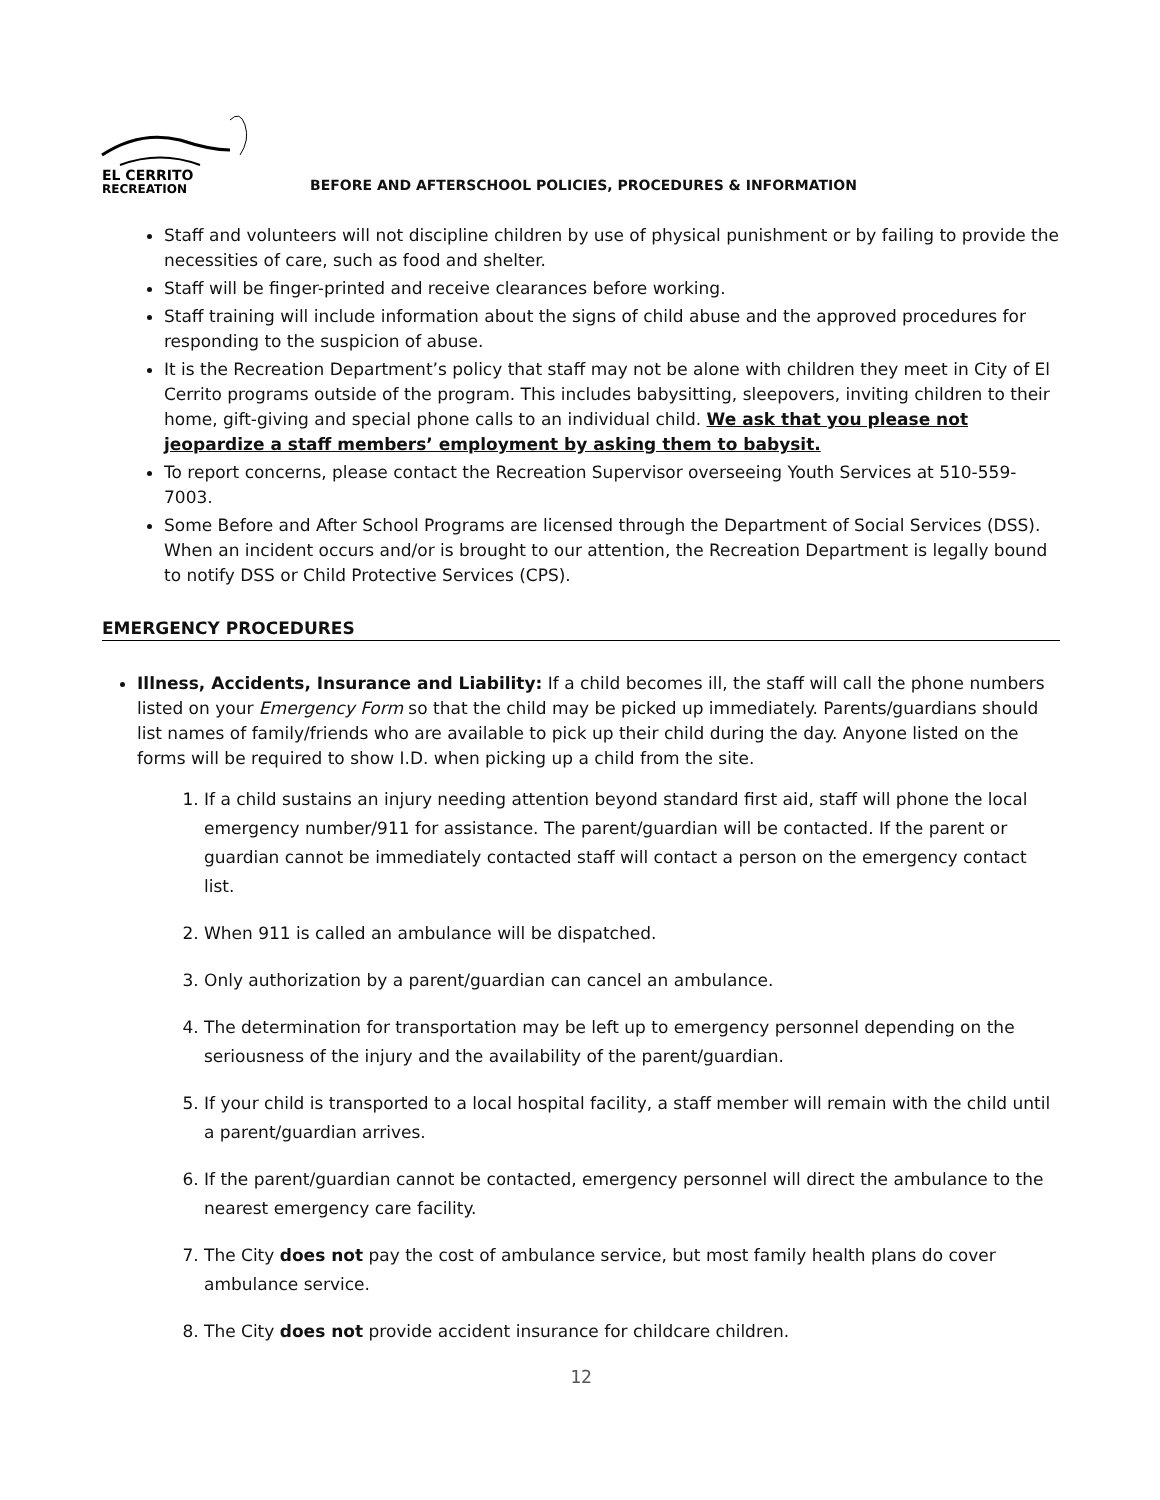EL CERRITO
RECREATION
BEFORE AND AFTERSCHOOL POLICIES, PROCEDURES & INFORMATION
Staff and volunteers will not discipline children by use of physical punishment or by failing to provide the necessities of care, such as food and shelter.
Staff will be finger-printed and receive clearances before working.
Staff training will include information about the signs of child abuse and the approved procedures for responding to the suspicion of abuse.
It is the Recreation Department’s policy that staff may not be alone with children they meet in City of El Cerrito programs outside of the program. This includes babysitting, sleepovers, inviting children to their home, gift-giving and special phone calls to an individual child. We ask that you please not jeopardize a staff members’ employment by asking them to babysit.
To report concerns, please contact the Recreation Supervisor overseeing Youth Services at 510-559-7003.
Some Before and After School Programs are licensed through the Department of Social Services (DSS). When an incident occurs and/or is brought to our attention, the Recreation Department is legally bound to notify DSS or Child Protective Services (CPS).
EMERGENCY PROCEDURES
Illness, Accidents, Insurance and Liability: If a child becomes ill, the staff will call the phone numbers listed on your Emergency Form so that the child may be picked up immediately. Parents/guardians should list names of family/friends who are available to pick up their child during the day. Anyone listed on the forms will be required to show I.D. when picking up a child from the site.
1. If a child sustains an injury needing attention beyond standard first aid, staff will phone the local emergency number/911 for assistance. The parent/guardian will be contacted. If the parent or guardian cannot be immediately contacted staff will contact a person on the emergency contact list.
2. When 911 is called an ambulance will be dispatched.
3. Only authorization by a parent/guardian can cancel an ambulance.
4. The determination for transportation may be left up to emergency personnel depending on the seriousness of the injury and the availability of the parent/guardian.
5. If your child is transported to a local hospital facility, a staff member will remain with the child until a parent/guardian arrives.
6. If the parent/guardian cannot be contacted, emergency personnel will direct the ambulance to the nearest emergency care facility.
7. The City does not pay the cost of ambulance service, but most family health plans do cover ambulance service.
8. The City does not provide accident insurance for childcare children.
12